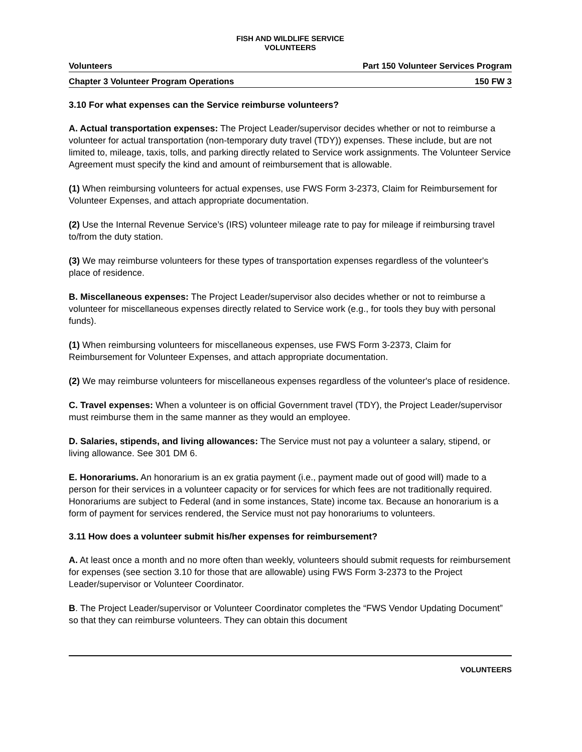FISH AND WILDLIFE SERVICE
VOLUNTEERS
Volunteers Part 150 Volunteer Services Program
Chapter 3 Volunteer Program Operations 150 FW 3
3.10 For what expenses can the Service reimburse volunteers?
A. Actual transportation expenses: The Project Leader/supervisor decides whether or not to reimburse a volunteer for actual transportation (non-temporary duty travel (TDY)) expenses. These include, but are not limited to, mileage, taxis, tolls, and parking directly related to Service work assignments. The Volunteer Service Agreement must specify the kind and amount of reimbursement that is allowable.
(1) When reimbursing volunteers for actual expenses, use FWS Form 3-2373, Claim for Reimbursement for Volunteer Expenses, and attach appropriate documentation.
(2) Use the Internal Revenue Service’s (IRS) volunteer mileage rate to pay for mileage if reimbursing travel to/from the duty station.
(3) We may reimburse volunteers for these types of transportation expenses regardless of the volunteer's place of residence.
B. Miscellaneous expenses: The Project Leader/supervisor also decides whether or not to reimburse a volunteer for miscellaneous expenses directly related to Service work (e.g., for tools they buy with personal funds).
(1) When reimbursing volunteers for miscellaneous expenses, use FWS Form 3-2373, Claim for Reimbursement for Volunteer Expenses, and attach appropriate documentation.
(2) We may reimburse volunteers for miscellaneous expenses regardless of the volunteer's place of residence.
C. Travel expenses: When a volunteer is on official Government travel (TDY), the Project Leader/supervisor must reimburse them in the same manner as they would an employee.
D. Salaries, stipends, and living allowances: The Service must not pay a volunteer a salary, stipend, or living allowance. See 301 DM 6.
E. Honorariums. An honorarium is an ex gratia payment (i.e., payment made out of good will) made to a person for their services in a volunteer capacity or for services for which fees are not traditionally required. Honorariums are subject to Federal (and in some instances, State) income tax. Because an honorarium is a form of payment for services rendered, the Service must not pay honorariums to volunteers.
3.11 How does a volunteer submit his/her expenses for reimbursement?
A. At least once a month and no more often than weekly, volunteers should submit requests for reimbursement for expenses (see section 3.10 for those that are allowable) using FWS Form 3-2373 to the Project Leader/supervisor or Volunteer Coordinator.
B. The Project Leader/supervisor or Volunteer Coordinator completes the “FWS Vendor Updating Document” so that they can reimburse volunteers. They can obtain this document
VOLUNTEERS